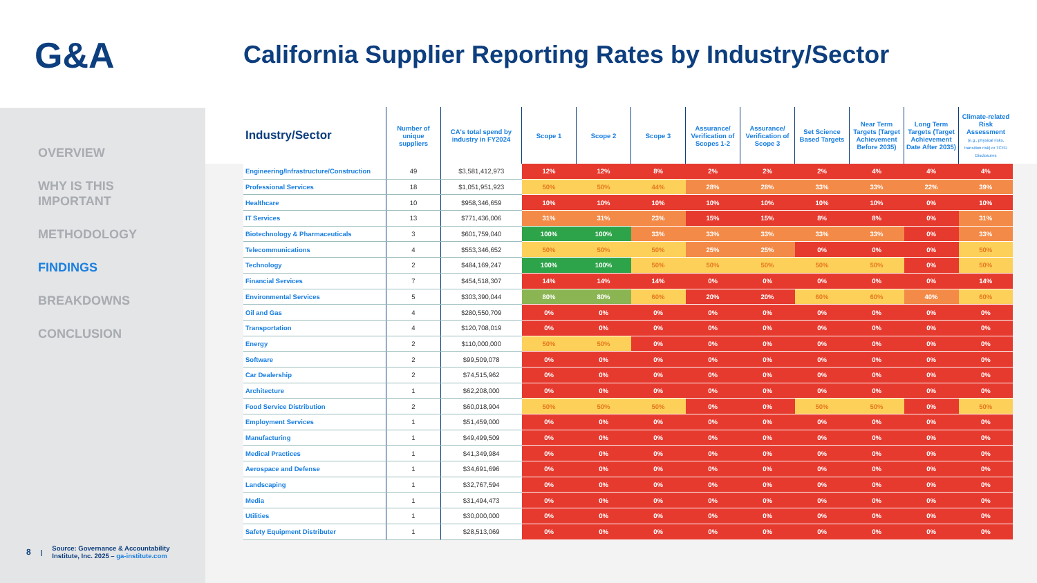G&A
California Supplier Reporting Rates by Industry/Sector
OVERVIEW
WHY IS THIS
IMPORTANT
METHODOLOGY
FINDINGS
BREAKDOWNS
CONCLUSION
8 | Source: Governance & Accountability
Institute, Inc. 2025 – ga-institute.com
| Industry/Sector | Number of unique suppliers | CA's total spend by industry in FY2024 | Scope 1 | Scope 2 | Scope 3 | Assurance/ Verification of Scopes 1-2 | Assurance/ Verification of Scope 3 | Set Science Based Targets | Near Term Targets (Target Achievement Before 2035) | Long Term Targets (Target Achievement Date After 2035) | Climate-related Risk Assessment (e.g., physical risks, transition risk) or TCFD Disclosures |
| --- | --- | --- | --- | --- | --- | --- | --- | --- | --- | --- | --- |
| Engineering/Infrastructure/Construction | 49 | $3,581,412,973 | 12% | 12% | 8% | 2% | 2% | 2% | 4% | 4% | 4% |
| Professional Services | 18 | $1,051,951,923 | 50% | 50% | 44% | 28% | 28% | 33% | 33% | 22% | 39% |
| Healthcare | 10 | $958,346,659 | 10% | 10% | 10% | 10% | 10% | 10% | 10% | 0% | 10% |
| IT Services | 13 | $771,436,006 | 31% | 31% | 23% | 15% | 15% | 8% | 8% | 0% | 31% |
| Biotechnology & Pharmaceuticals | 3 | $601,759,040 | 100% | 100% | 33% | 33% | 33% | 33% | 33% | 0% | 33% |
| Telecommunications | 4 | $553,346,652 | 50% | 50% | 50% | 25% | 25% | 0% | 0% | 0% | 50% |
| Technology | 2 | $484,169,247 | 100% | 100% | 50% | 50% | 50% | 50% | 50% | 0% | 50% |
| Financial Services | 7 | $454,518,307 | 14% | 14% | 14% | 0% | 0% | 0% | 0% | 0% | 14% |
| Environmental Services | 5 | $303,390,044 | 80% | 80% | 60% | 20% | 20% | 60% | 60% | 40% | 60% |
| Oil and Gas | 4 | $280,550,709 | 0% | 0% | 0% | 0% | 0% | 0% | 0% | 0% | 0% |
| Transportation | 4 | $120,708,019 | 0% | 0% | 0% | 0% | 0% | 0% | 0% | 0% | 0% |
| Energy | 2 | $110,000,000 | 50% | 50% | 0% | 0% | 0% | 0% | 0% | 0% | 0% |
| Software | 2 | $99,509,078 | 0% | 0% | 0% | 0% | 0% | 0% | 0% | 0% | 0% |
| Car Dealership | 2 | $74,515,962 | 0% | 0% | 0% | 0% | 0% | 0% | 0% | 0% | 0% |
| Architecture | 1 | $62,208,000 | 0% | 0% | 0% | 0% | 0% | 0% | 0% | 0% | 0% |
| Food Service Distribution | 2 | $60,018,904 | 50% | 50% | 50% | 0% | 0% | 50% | 50% | 0% | 50% |
| Employment Services | 1 | $51,459,000 | 0% | 0% | 0% | 0% | 0% | 0% | 0% | 0% | 0% |
| Manufacturing | 1 | $49,499,509 | 0% | 0% | 0% | 0% | 0% | 0% | 0% | 0% | 0% |
| Medical Practices | 1 | $41,349,984 | 0% | 0% | 0% | 0% | 0% | 0% | 0% | 0% | 0% |
| Aerospace and Defense | 1 | $34,691,696 | 0% | 0% | 0% | 0% | 0% | 0% | 0% | 0% | 0% |
| Landscaping | 1 | $32,767,594 | 0% | 0% | 0% | 0% | 0% | 0% | 0% | 0% | 0% |
| Media | 1 | $31,494,473 | 0% | 0% | 0% | 0% | 0% | 0% | 0% | 0% | 0% |
| Utilities | 1 | $30,000,000 | 0% | 0% | 0% | 0% | 0% | 0% | 0% | 0% | 0% |
| Safety Equipment Distributer | 1 | $28,513,069 | 0% | 0% | 0% | 0% | 0% | 0% | 0% | 0% | 0% |